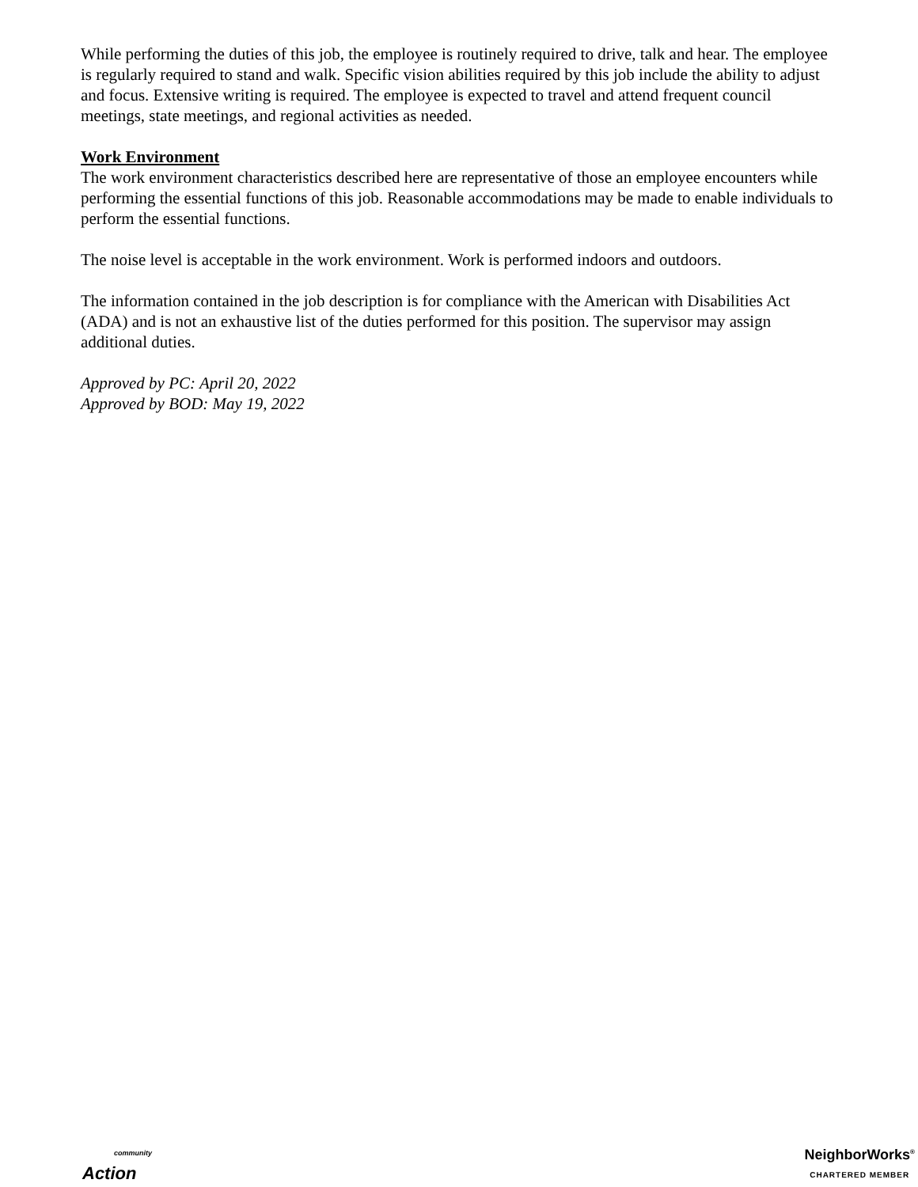While performing the duties of this job, the employee is routinely required to drive, talk and hear. The employee is regularly required to stand and walk. Specific vision abilities required by this job include the ability to adjust and focus. Extensive writing is required. The employee is expected to travel and attend frequent council meetings, state meetings, and regional activities as needed.
Work Environment
The work environment characteristics described here are representative of those an employee encounters while performing the essential functions of this job. Reasonable accommodations may be made to enable individuals to perform the essential functions.
The noise level is acceptable in the work environment. Work is performed indoors and outdoors.
The information contained in the job description is for compliance with the American with Disabilities Act (ADA) and is not an exhaustive list of the duties performed for this position. The supervisor may assign additional duties.
Approved by PC: April 20, 2022
Approved by BOD: May 19, 2022
community
Action
NeighborWorks<sup>®</sup>
CHARTERED MEMBER